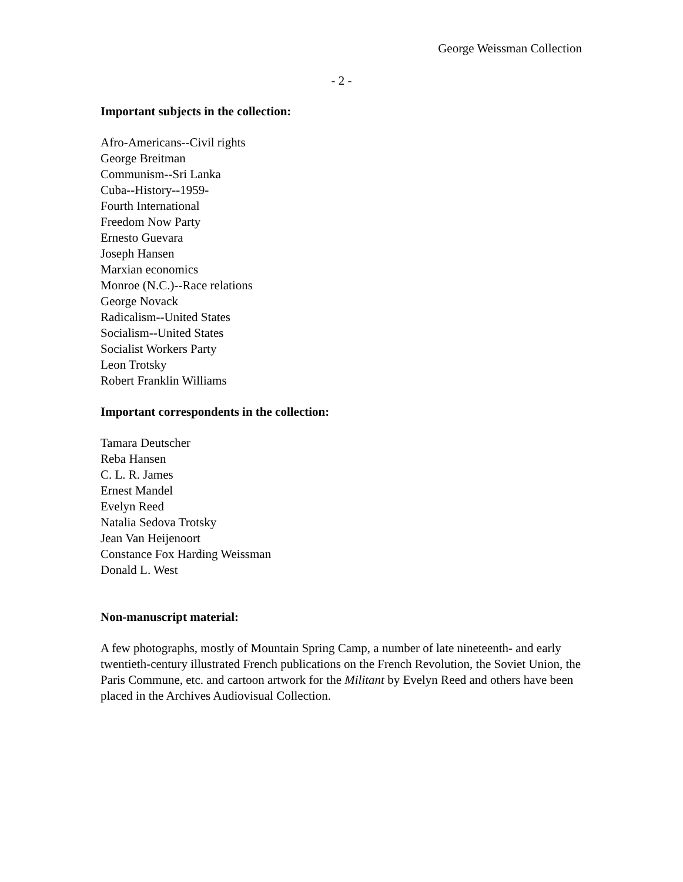George Weissman Collection
- 2 -
Important subjects in the collection:
Afro-Americans--Civil rights
George Breitman
Communism--Sri Lanka
Cuba--History--1959-
Fourth International
Freedom Now Party
Ernesto Guevara
Joseph Hansen
Marxian economics
Monroe (N.C.)--Race relations
George Novack
Radicalism--United States
Socialism--United States
Socialist Workers Party
Leon Trotsky
Robert Franklin Williams
Important correspondents in the collection:
Tamara Deutscher
Reba Hansen
C. L. R. James
Ernest Mandel
Evelyn Reed
Natalia Sedova Trotsky
Jean Van Heijenoort
Constance Fox Harding Weissman
Donald L. West
Non-manuscript material:
A few photographs, mostly of Mountain Spring Camp, a number of late nineteenth- and early twentieth-century illustrated French publications on the French Revolution, the Soviet Union, the Paris Commune, etc. and cartoon artwork for the Militant by Evelyn Reed and others have been placed in the Archives Audiovisual Collection.